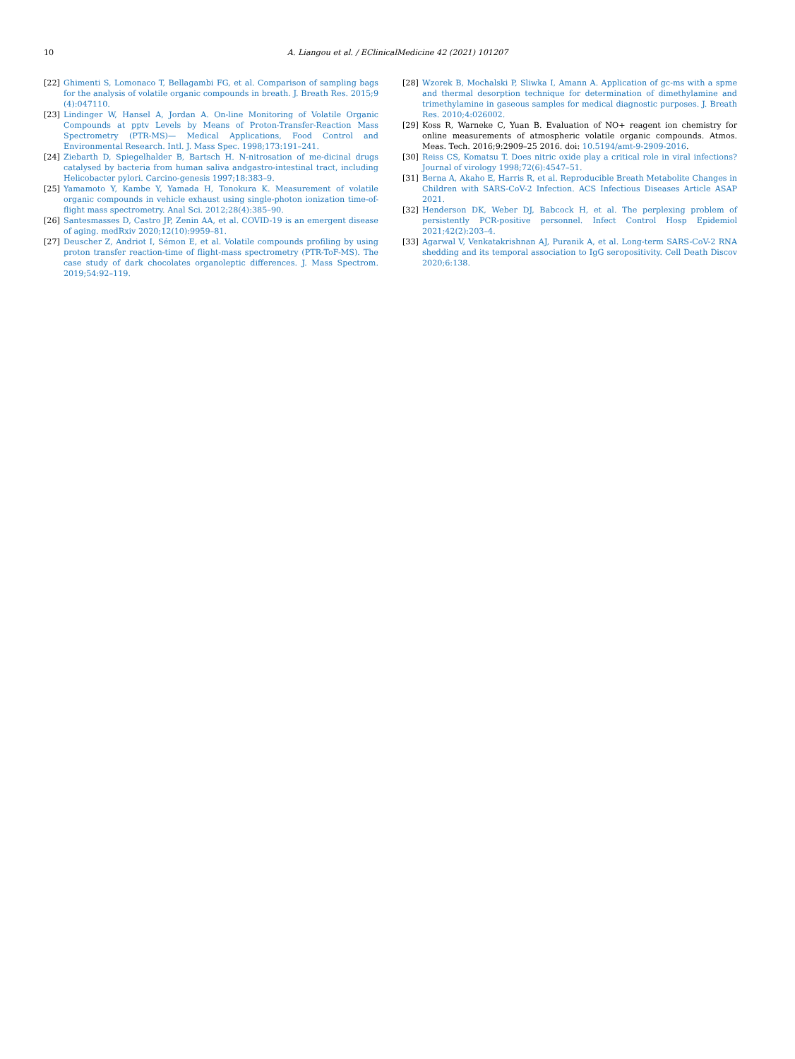10 A. Liangou et al. / EClinicalMedicine 42 (2021) 101207
[22] Ghimenti S, Lomonaco T, Bellagambi FG, et al. Comparison of sampling bags for the analysis of volatile organic compounds in breath. J. Breath Res. 2015;9 (4):047110.
[23] Lindinger W, Hansel A, Jordan A. On-line Monitoring of Volatile Organic Compounds at pptv Levels by Means of Proton-Transfer-Reaction Mass Spectrometry (PTR-MS)— Medical Applications, Food Control and Environmental Research. Intl. J. Mass Spec. 1998;173:191–241.
[24] Ziebarth D, Spiegelhalder B, Bartsch H. N-nitrosation of me-dicinal drugs catalysed by bacteria from human saliva andgastro-intestinal tract, including Helicobacter pylori. Carcino-genesis 1997;18:383–9.
[25] Yamamoto Y, Kambe Y, Yamada H, Tonokura K. Measurement of volatile organic compounds in vehicle exhaust using single-photon ionization time-of-flight mass spectrometry. Anal Sci. 2012;28(4):385–90.
[26] Santesmasses D, Castro JP, Zenin AA, et al. COVID-19 is an emergent disease of aging. medRxiv 2020;12(10):9959–81.
[27] Deuscher Z, Andriot I, Sémon E, et al. Volatile compounds profiling by using proton transfer reaction-time of flight-mass spectrometry (PTR-ToF-MS). The case study of dark chocolates organoleptic differences. J. Mass Spectrom. 2019;54:92–119.
[28] Wzorek B, Mochalski P, Sliwka I, Amann A. Application of gc-ms with a spme and thermal desorption technique for determination of dimethylamine and trimethylamine in gaseous samples for medical diagnostic purposes. J. Breath Res. 2010;4:026002.
[29] Koss R, Warneke C, Yuan B. Evaluation of NO+ reagent ion chemistry for online measurements of atmospheric volatile organic compounds. Atmos. Meas. Tech. 2016;9:2909–25 2016. doi: 10.5194/amt-9-2909-2016.
[30] Reiss CS, Komatsu T. Does nitric oxide play a critical role in viral infections? Journal of virology 1998;72(6):4547–51.
[31] Berna A, Akaho E, Harris R, et al. Reproducible Breath Metabolite Changes in Children with SARS-CoV-2 Infection. ACS Infectious Diseases Article ASAP 2021.
[32] Henderson DK, Weber DJ, Babcock H, et al. The perplexing problem of persistently PCR-positive personnel. Infect Control Hosp Epidemiol 2021;42(2):203–4.
[33] Agarwal V, Venkatakrishnan AJ, Puranik A, et al. Long-term SARS-CoV-2 RNA shedding and its temporal association to IgG seropositivity. Cell Death Discov 2020;6:138.